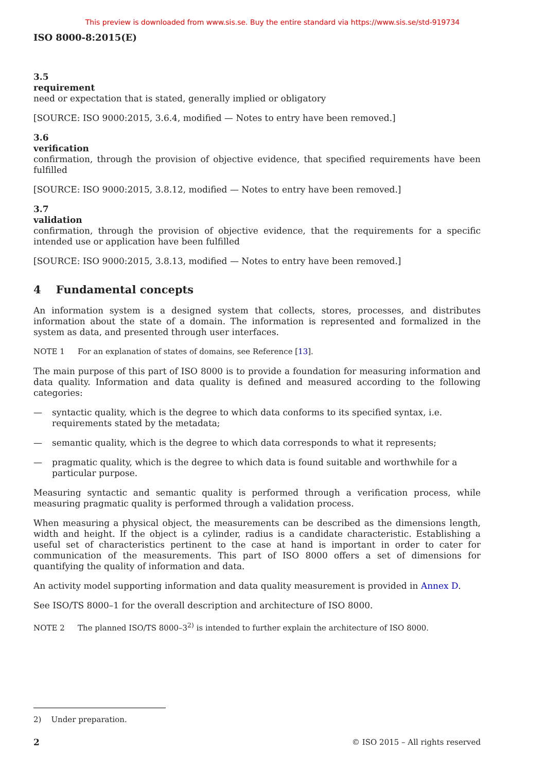This preview is downloaded from www.sis.se. Buy the entire standard via https://www.sis.se/std-919734
ISO 8000-8:2015(E)
3.5
requirement
need or expectation that is stated, generally implied or obligatory
[SOURCE: ISO 9000:2015, 3.6.4, modified — Notes to entry have been removed.]
3.6
verification
confirmation, through the provision of objective evidence, that specified requirements have been fulfilled
[SOURCE: ISO 9000:2015, 3.8.12, modified — Notes to entry have been removed.]
3.7
validation
confirmation, through the provision of objective evidence, that the requirements for a specific intended use or application have been fulfilled
[SOURCE: ISO 9000:2015, 3.8.13, modified — Notes to entry have been removed.]
4 Fundamental concepts
An information system is a designed system that collects, stores, processes, and distributes information about the state of a domain. The information is represented and formalized in the system as data, and presented through user interfaces.
NOTE 1 For an explanation of states of domains, see Reference [13].
The main purpose of this part of ISO 8000 is to provide a foundation for measuring information and data quality. Information and data quality is defined and measured according to the following categories:
— syntactic quality, which is the degree to which data conforms to its specified syntax, i.e. requirements stated by the metadata;
— semantic quality, which is the degree to which data corresponds to what it represents;
— pragmatic quality, which is the degree to which data is found suitable and worthwhile for a particular purpose.
Measuring syntactic and semantic quality is performed through a verification process, while measuring pragmatic quality is performed through a validation process.
When measuring a physical object, the measurements can be described as the dimensions length, width and height. If the object is a cylinder, radius is a candidate characteristic. Establishing a useful set of characteristics pertinent to the case at hand is important in order to cater for communication of the measurements. This part of ISO 8000 offers a set of dimensions for quantifying the quality of information and data.
An activity model supporting information and data quality measurement is provided in Annex D.
See ISO/TS 8000–1 for the overall description and architecture of ISO 8000.
NOTE 2 The planned ISO/TS 8000–3<sup>2)</sup> is intended to further explain the architecture of ISO 8000.
2) Under preparation.
2 © ISO 2015 – All rights reserved